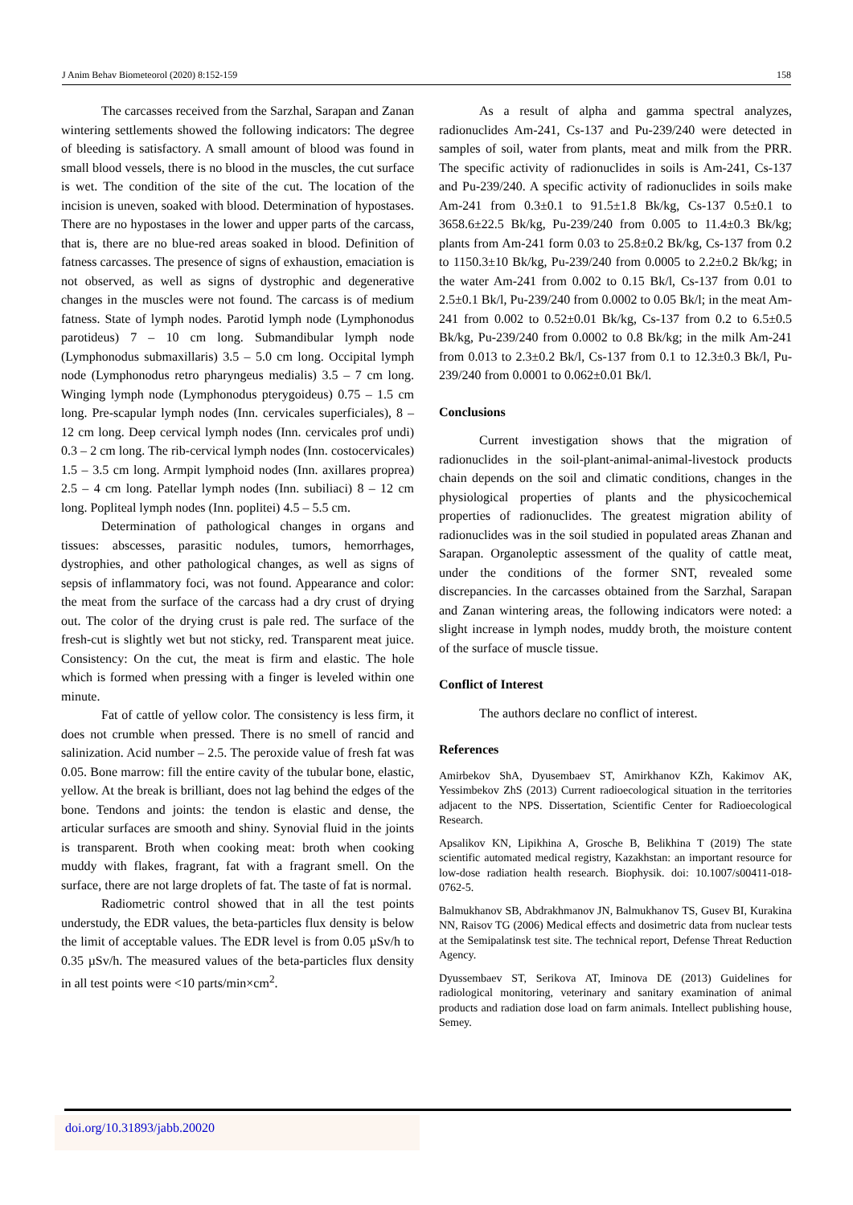J Anim Behav Biometeorol (2020) 8:152-159 158
The carcasses received from the Sarzhal, Sarapan and Zanan wintering settlements showed the following indicators: The degree of bleeding is satisfactory. A small amount of blood was found in small blood vessels, there is no blood in the muscles, the cut surface is wet. The condition of the site of the cut. The location of the incision is uneven, soaked with blood. Determination of hypostases. There are no hypostases in the lower and upper parts of the carcass, that is, there are no blue-red areas soaked in blood. Definition of fatness carcasses. The presence of signs of exhaustion, emaciation is not observed, as well as signs of dystrophic and degenerative changes in the muscles were not found. The carcass is of medium fatness. State of lymph nodes. Parotid lymph node (Lymphonodus parotideus) 7 – 10 cm long. Submandibular lymph node (Lymphonodus submaxillaris) 3.5 – 5.0 cm long. Occipital lymph node (Lymphonodus retro pharyngeus medialis) 3.5 – 7 cm long. Winging lymph node (Lymphonodus pterygoideus) 0.75 – 1.5 cm long. Pre-scapular lymph nodes (Inn. cervicales superficiales), 8 – 12 cm long. Deep cervical lymph nodes (Inn. cervicales prof undi) 0.3 – 2 cm long. The rib-cervical lymph nodes (Inn. costocervicales) 1.5 – 3.5 cm long. Armpit lymphoid nodes (Inn. axillares proprea) 2.5 – 4 cm long. Patellar lymph nodes (Inn. subiliaci) 8 – 12 cm long. Popliteal lymph nodes (Inn. poplitei) 4.5 – 5.5 cm.
Determination of pathological changes in organs and tissues: abscesses, parasitic nodules, tumors, hemorrhages, dystrophies, and other pathological changes, as well as signs of sepsis of inflammatory foci, was not found. Appearance and color: the meat from the surface of the carcass had a dry crust of drying out. The color of the drying crust is pale red. The surface of the fresh-cut is slightly wet but not sticky, red. Transparent meat juice. Consistency: On the cut, the meat is firm and elastic. The hole which is formed when pressing with a finger is leveled within one minute.
Fat of cattle of yellow color. The consistency is less firm, it does not crumble when pressed. There is no smell of rancid and salinization. Acid number – 2.5. The peroxide value of fresh fat was 0.05. Bone marrow: fill the entire cavity of the tubular bone, elastic, yellow. At the break is brilliant, does not lag behind the edges of the bone. Tendons and joints: the tendon is elastic and dense, the articular surfaces are smooth and shiny. Synovial fluid in the joints is transparent. Broth when cooking meat: broth when cooking muddy with flakes, fragrant, fat with a fragrant smell. On the surface, there are not large droplets of fat. The taste of fat is normal.
Radiometric control showed that in all the test points understudy, the EDR values, the beta-particles flux density is below the limit of acceptable values. The EDR level is from 0.05 µSv/h to 0.35 µSv/h. The measured values of the beta-particles flux density in all test points were <10 parts/min×cm<sup>2</sup>.
As a result of alpha and gamma spectral analyzes, radionuclides Am-241, Cs-137 and Pu-239/240 were detected in samples of soil, water from plants, meat and milk from the PRR. The specific activity of radionuclides in soils is Am-241, Cs-137 and Pu-239/240. A specific activity of radionuclides in soils make Am-241 from 0.3±0.1 to 91.5±1.8 Bk/kg, Cs-137 0.5±0.1 to 3658.6±22.5 Bk/kg, Pu-239/240 from 0.005 to 11.4±0.3 Bk/kg; plants from Am-241 form 0.03 to 25.8±0.2 Bk/kg, Cs-137 from 0.2 to 1150.3±10 Bk/kg, Pu-239/240 from 0.0005 to 2.2±0.2 Bk/kg; in the water Am-241 from 0.002 to 0.15 Bk/l, Cs-137 from 0.01 to 2.5±0.1 Bk/l, Pu-239/240 from 0.0002 to 0.05 Bk/l; in the meat Am-241 from 0.002 to 0.52±0.01 Bk/kg, Cs-137 from 0.2 to 6.5±0.5 Bk/kg, Pu-239/240 from 0.0002 to 0.8 Bk/kg; in the milk Am-241 from 0.013 to 2.3±0.2 Bk/l, Cs-137 from 0.1 to 12.3±0.3 Bk/l, Pu-239/240 from 0.0001 to 0.062±0.01 Bk/l.
Conclusions
Current investigation shows that the migration of radionuclides in the soil-plant-animal-animal-livestock products chain depends on the soil and climatic conditions, changes in the physiological properties of plants and the physicochemical properties of radionuclides. The greatest migration ability of radionuclides was in the soil studied in populated areas Zhanan and Sarapan. Organoleptic assessment of the quality of cattle meat, under the conditions of the former SNT, revealed some discrepancies. In the carcasses obtained from the Sarzhal, Sarapan and Zanan wintering areas, the following indicators were noted: a slight increase in lymph nodes, muddy broth, the moisture content of the surface of muscle tissue.
Conflict of Interest
The authors declare no conflict of interest.
References
Amirbekov ShA, Dyusembaev ST, Amirkhanov KZh, Kakimov AK, Yessimbekov ZhS (2013) Current radioecological situation in the territories adjacent to the NPS. Dissertation, Scientific Center for Radioecological Research.
Apsalikov KN, Lipikhina A, Grosche B, Belikhina T (2019) The state scientific automated medical registry, Kazakhstan: an important resource for low-dose radiation health research. Biophysik. doi: 10.1007/s00411-018-0762-5.
Balmukhanov SB, Abdrakhmanov JN, Balmukhanov TS, Gusev BI, Kurakina NN, Raisov TG (2006) Medical effects and dosimetric data from nuclear tests at the Semipalatinsk test site. The technical report, Defense Threat Reduction Agency.
Dyussembaev ST, Serikova AT, Iminova DE (2013) Guidelines for radiological monitoring, veterinary and sanitary examination of animal products and radiation dose load on farm animals. Intellect publishing house, Semey.
doi.org/10.31893/jabb.20020